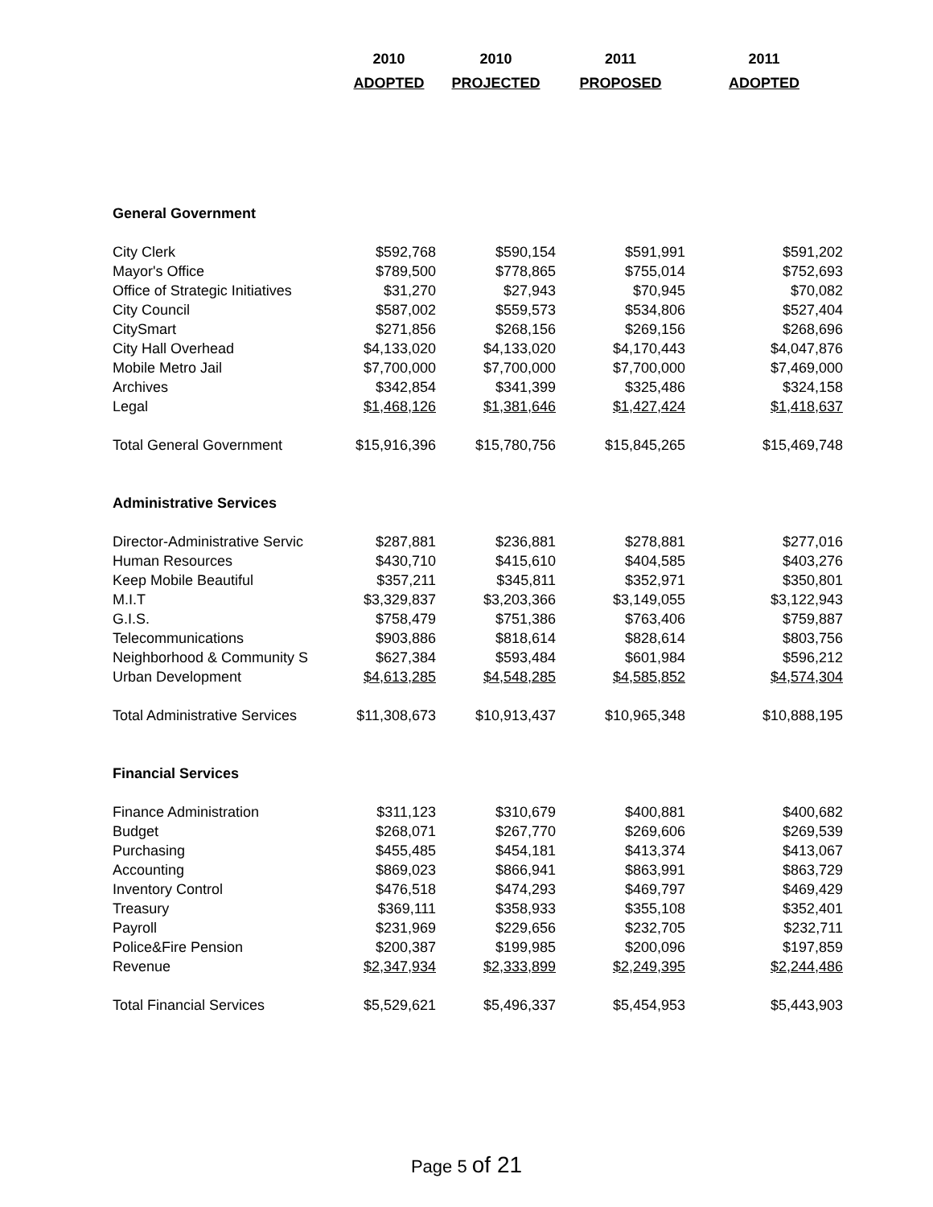| | 2010 | 2010 | 2011 | 2011 |
| --- | --- | --- | --- | --- |
| | ADOPTED | PROJECTED | PROPOSED | ADOPTED |
| General Government | | | | |
| City Clerk | $592,768 | $590,154 | $591,991 | $591,202 |
| Mayor's Office | $789,500 | $778,865 | $755,014 | $752,693 |
| Office of Strategic Initiatives | $31,270 | $27,943 | $70,945 | $70,082 |
| City Council | $587,002 | $559,573 | $534,806 | $527,404 |
| CitySmart | $271,856 | $268,156 | $269,156 | $268,696 |
| City Hall Overhead | $4,133,020 | $4,133,020 | $4,170,443 | $4,047,876 |
| Mobile Metro Jail | $7,700,000 | $7,700,000 | $7,700,000 | $7,469,000 |
| Archives | $342,854 | $341,399 | $325,486 | $324,158 |
| Legal | $1,468,126 | $1,381,646 | $1,427,424 | $1,418,637 |
| Total General Government | $15,916,396 | $15,780,756 | $15,845,265 | $15,469,748 |
| Administrative Services | | | | |
| Director-Administrative Servic | $287,881 | $236,881 | $278,881 | $277,016 |
| Human Resources | $430,710 | $415,610 | $404,585 | $403,276 |
| Keep Mobile Beautiful | $357,211 | $345,811 | $352,971 | $350,801 |
| M.I.T | $3,329,837 | $3,203,366 | $3,149,055 | $3,122,943 |
| G.I.S. | $758,479 | $751,386 | $763,406 | $759,887 |
| Telecommunications | $903,886 | $818,614 | $828,614 | $803,756 |
| Neighborhood & Community S | $627,384 | $593,484 | $601,984 | $596,212 |
| Urban Development | $4,613,285 | $4,548,285 | $4,585,852 | $4,574,304 |
| Total Administrative Services | $11,308,673 | $10,913,437 | $10,965,348 | $10,888,195 |
| Financial Services | | | | |
| Finance Administration | $311,123 | $310,679 | $400,881 | $400,682 |
| Budget | $268,071 | $267,770 | $269,606 | $269,539 |
| Purchasing | $455,485 | $454,181 | $413,374 | $413,067 |
| Accounting | $869,023 | $866,941 | $863,991 | $863,729 |
| Inventory Control | $476,518 | $474,293 | $469,797 | $469,429 |
| Treasury | $369,111 | $358,933 | $355,108 | $352,401 |
| Payroll | $231,969 | $229,656 | $232,705 | $232,711 |
| Police&Fire Pension | $200,387 | $199,985 | $200,096 | $197,859 |
| Revenue | $2,347,934 | $2,333,899 | $2,249,395 | $2,244,486 |
| Total Financial Services | $5,529,621 | $5,496,337 | $5,454,953 | $5,443,903 |
Page 5 of 21